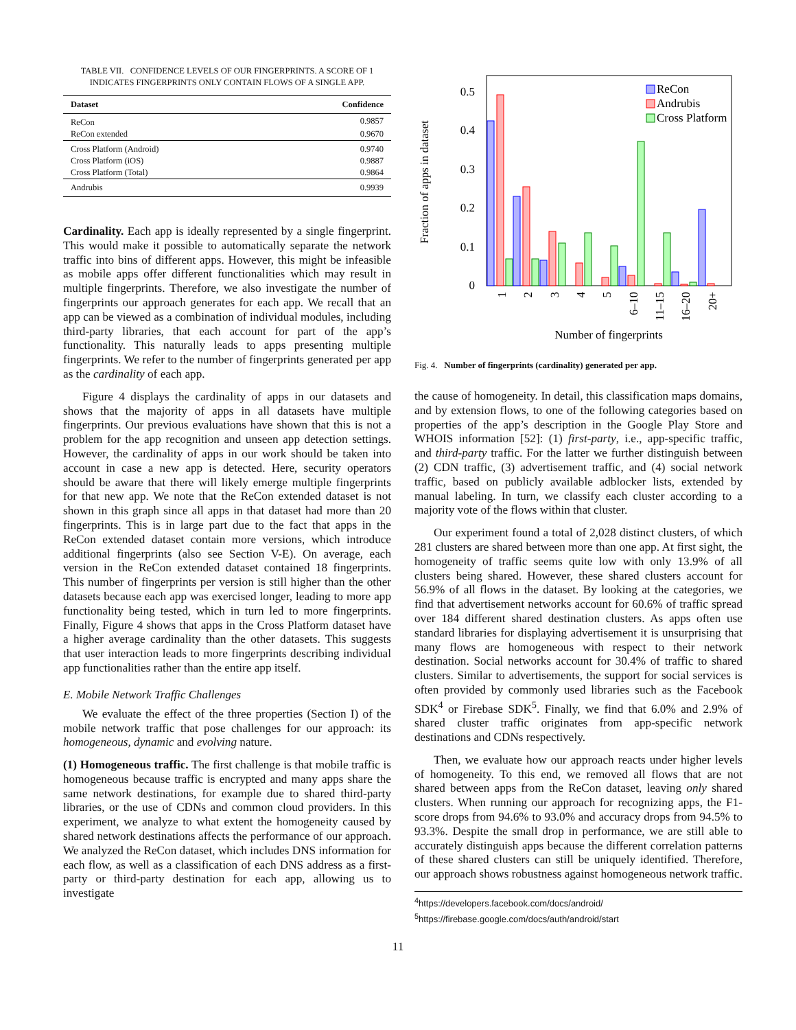TABLE VII. CONFIDENCE LEVELS OF OUR FINGERPRINTS. A SCORE OF 1 INDICATES FINGERPRINTS ONLY CONTAIN FLOWS OF A SINGLE APP.
| Dataset | Confidence |
| --- | --- |
| ReCon | 0.9857 |
| ReCon extended | 0.9670 |
| Cross Platform (Android) | 0.9740 |
| Cross Platform (iOS) | 0.9887 |
| Cross Platform (Total) | 0.9864 |
| Andrubis | 0.9939 |
Cardinality. Each app is ideally represented by a single fingerprint. This would make it possible to automatically separate the network traffic into bins of different apps. However, this might be infeasible as mobile apps offer different functionalities which may result in multiple fingerprints. Therefore, we also investigate the number of fingerprints our approach generates for each app. We recall that an app can be viewed as a combination of individual modules, including third-party libraries, that each account for part of the app’s functionality. This naturally leads to apps presenting multiple fingerprints. We refer to the number of fingerprints generated per app as the cardinality of each app.
Figure 4 displays the cardinality of apps in our datasets and shows that the majority of apps in all datasets have multiple fingerprints. Our previous evaluations have shown that this is not a problem for the app recognition and unseen app detection settings. However, the cardinality of apps in our work should be taken into account in case a new app is detected. Here, security operators should be aware that there will likely emerge multiple fingerprints for that new app. We note that the ReCon extended dataset is not shown in this graph since all apps in that dataset had more than 20 fingerprints. This is in large part due to the fact that apps in the ReCon extended dataset contain more versions, which introduce additional fingerprints (also see Section V-E). On average, each version in the ReCon extended dataset contained 18 fingerprints. This number of fingerprints per version is still higher than the other datasets because each app was exercised longer, leading to more app functionality being tested, which in turn led to more fingerprints. Finally, Figure 4 shows that apps in the Cross Platform dataset have a higher average cardinality than the other datasets. This suggests that user interaction leads to more fingerprints describing individual app functionalities rather than the entire app itself.
E. Mobile Network Traffic Challenges
We evaluate the effect of the three properties (Section I) of the mobile network traffic that pose challenges for our approach: its homogeneous, dynamic and evolving nature.
(1) Homogeneous traffic. The first challenge is that mobile traffic is homogeneous because traffic is encrypted and many apps share the same network destinations, for example due to shared third-party libraries, or the use of CDNs and common cloud providers. In this experiment, we analyze to what extent the homogeneity caused by shared network destinations affects the performance of our approach. We analyzed the ReCon dataset, which includes DNS information for each flow, as well as a classification of each DNS address as a first-party or third-party destination for each app, allowing us to investigate
Fraction of apps in dataset
0
0.1
0.2
0.3
0.4
0.5
ReCon
Andrubis
Cross Platform
1
2
3
4
5
6–10
11–15
16–20
20+
Number of fingerprints
Fig. 4. Number of fingerprints (cardinality) generated per app.
the cause of homogeneity. In detail, this classification maps domains, and by extension flows, to one of the following categories based on properties of the app’s description in the Google Play Store and WHOIS information [52]: (1) first-party, i.e., app-specific traffic, and third-party traffic. For the latter we further distinguish between (2) CDN traffic, (3) advertisement traffic, and (4) social network traffic, based on publicly available adblocker lists, extended by manual labeling. In turn, we classify each cluster according to a majority vote of the flows within that cluster.
Our experiment found a total of 2,028 distinct clusters, of which 281 clusters are shared between more than one app. At first sight, the homogeneity of traffic seems quite low with only 13.9% of all clusters being shared. However, these shared clusters account for 56.9% of all flows in the dataset. By looking at the categories, we find that advertisement networks account for 60.6% of traffic spread over 184 different shared destination clusters. As apps often use standard libraries for displaying advertisement it is unsurprising that many flows are homogeneous with respect to their network destination. Social networks account for 30.4% of traffic to shared clusters. Similar to advertisements, the support for social services is often provided by commonly used libraries such as the Facebook SDK<sup>4</sup> or Firebase SDK<sup>5</sup>. Finally, we find that 6.0% and 2.9% of shared cluster traffic originates from app-specific network destinations and CDNs respectively.
Then, we evaluate how our approach reacts under higher levels of homogeneity. To this end, we removed all flows that are not shared between apps from the ReCon dataset, leaving only shared clusters. When running our approach for recognizing apps, the F1-score drops from 94.6% to 93.0% and accuracy drops from 94.5% to 93.3%. Despite the small drop in performance, we are still able to accurately distinguish apps because the different correlation patterns of these shared clusters can still be uniquely identified. Therefore, our approach shows robustness against homogeneous network traffic.
<sup>4</sup> https://developers.facebook.com/docs/android/
<sup>5</sup> https://firebase.google.com/docs/auth/android/start
11